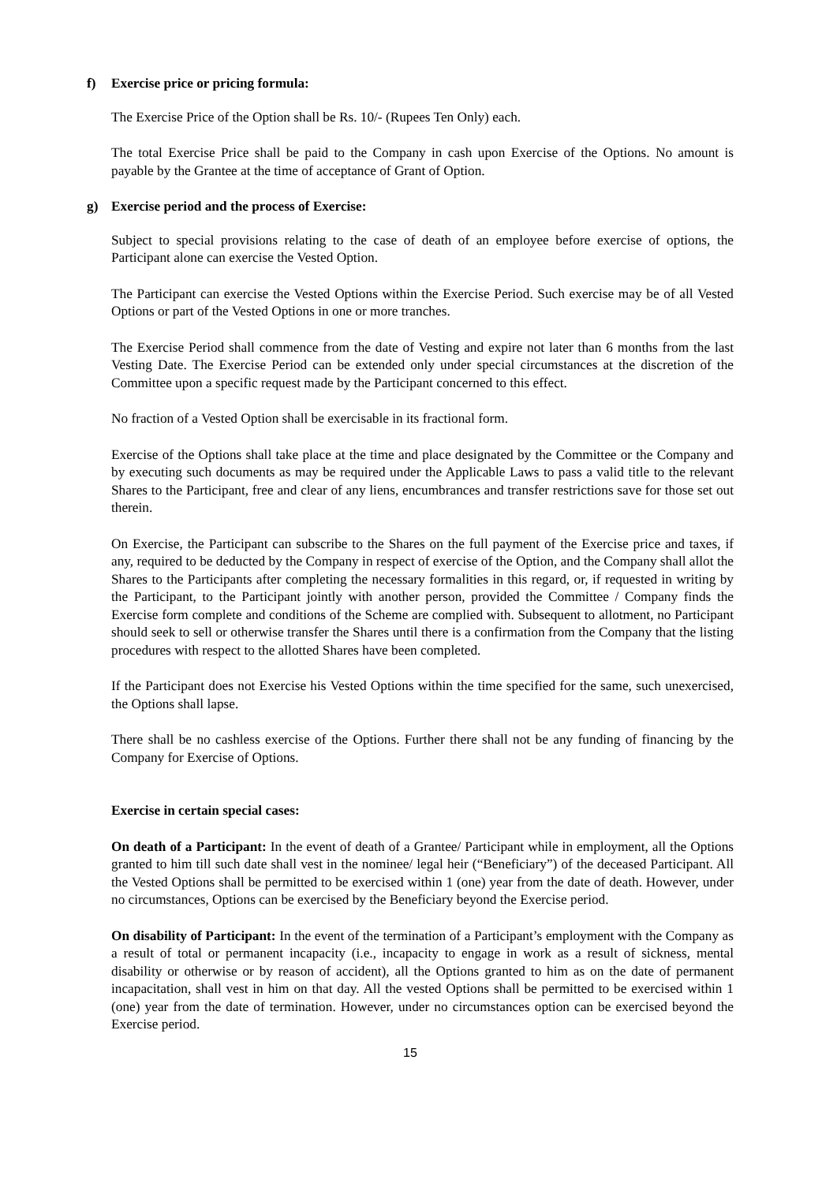f) Exercise price or pricing formula:
The Exercise Price of the Option shall be Rs. 10/- (Rupees Ten Only) each.
The total Exercise Price shall be paid to the Company in cash upon Exercise of the Options. No amount is payable by the Grantee at the time of acceptance of Grant of Option.
g) Exercise period and the process of Exercise:
Subject to special provisions relating to the case of death of an employee before exercise of options, the Participant alone can exercise the Vested Option.
The Participant can exercise the Vested Options within the Exercise Period. Such exercise may be of all Vested Options or part of the Vested Options in one or more tranches.
The Exercise Period shall commence from the date of Vesting and expire not later than 6 months from the last Vesting Date. The Exercise Period can be extended only under special circumstances at the discretion of the Committee upon a specific request made by the Participant concerned to this effect.
No fraction of a Vested Option shall be exercisable in its fractional form.
Exercise of the Options shall take place at the time and place designated by the Committee or the Company and by executing such documents as may be required under the Applicable Laws to pass a valid title to the relevant Shares to the Participant, free and clear of any liens, encumbrances and transfer restrictions save for those set out therein.
On Exercise, the Participant can subscribe to the Shares on the full payment of the Exercise price and taxes, if any, required to be deducted by the Company in respect of exercise of the Option, and the Company shall allot the Shares to the Participants after completing the necessary formalities in this regard, or, if requested in writing by the Participant, to the Participant jointly with another person, provided the Committee / Company finds the Exercise form complete and conditions of the Scheme are complied with. Subsequent to allotment, no Participant should seek to sell or otherwise transfer the Shares until there is a confirmation from the Company that the listing procedures with respect to the allotted Shares have been completed.
If the Participant does not Exercise his Vested Options within the time specified for the same, such unexercised, the Options shall lapse.
There shall be no cashless exercise of the Options. Further there shall not be any funding of financing by the Company for Exercise of Options.
Exercise in certain special cases:
On death of a Participant: In the event of death of a Grantee/ Participant while in employment, all the Options granted to him till such date shall vest in the nominee/ legal heir (“Beneficiary”) of the deceased Participant. All the Vested Options shall be permitted to be exercised within 1 (one) year from the date of death. However, under no circumstances, Options can be exercised by the Beneficiary beyond the Exercise period.
On disability of Participant: In the event of the termination of a Participant’s employment with the Company as a result of total or permanent incapacity (i.e., incapacity to engage in work as a result of sickness, mental disability or otherwise or by reason of accident), all the Options granted to him as on the date of permanent incapacitation, shall vest in him on that day. All the vested Options shall be permitted to be exercised within 1 (one) year from the date of termination. However, under no circumstances option can be exercised beyond the Exercise period.
15